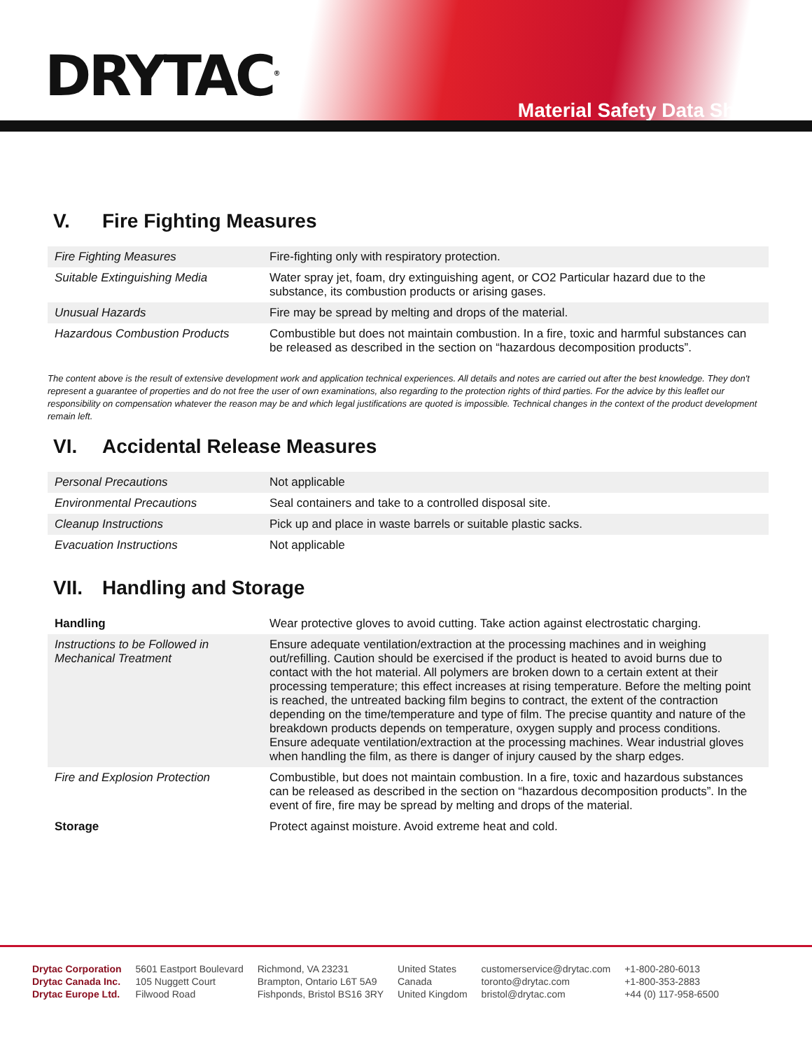DRYTAC<sup>®</sup>
Material Safety Data Sheet
V. Fire Fighting Measures
| Fire Fighting Measures | Fire-fighting only with respiratory protection. |
| Suitable Extinguishing Media | Water spray jet, foam, dry extinguishing agent, or CO2 Particular hazard due to the substance, its combustion products or arising gases. |
| Unusual Hazards | Fire may be spread by melting and drops of the material. |
| Hazardous Combustion Products | Combustible but does not maintain combustion. In a fire, toxic and harmful substances can be released as described in the section on “hazardous decomposition products”. |
The content above is the result of extensive development work and application technical experiences. All details and notes are carried out after the best knowledge. They don't represent a guarantee of properties and do not free the user of own examinations, also regarding to the protection rights of third parties. For the advice by this leaflet our responsibility on compensation whatever the reason may be and which legal justifications are quoted is impossible. Technical changes in the context of the product development remain left.
VI. Accidental Release Measures
| Personal Precautions | Not applicable |
| Environmental Precautions | Seal containers and take to a controlled disposal site. |
| Cleanup Instructions | Pick up and place in waste barrels or suitable plastic sacks. |
| Evacuation Instructions | Not applicable |
VII. Handling and Storage
| Handling | Wear protective gloves to avoid cutting. Take action against electrostatic charging. |
| Instructions to be Followed in Mechanical Treatment | Ensure adequate ventilation/extraction at the processing machines and in weighing out/refilling. Caution should be exercised if the product is heated to avoid burns due to contact with the hot material. All polymers are broken down to a certain extent at their processing temperature; this effect increases at rising temperature. Before the melting point is reached, the untreated backing film begins to contract, the extent of the contraction depending on the time/temperature and type of film. The precise quantity and nature of the breakdown products depends on temperature, oxygen supply and process conditions. Ensure adequate ventilation/extraction at the processing machines. Wear industrial gloves when handling the film, as there is danger of injury caused by the sharp edges. |
| Fire and Explosion Protection | Combustible, but does not maintain combustion. In a fire, toxic and hazardous substances can be released as described in the section on “hazardous decomposition products”. In the event of fire, fire may be spread by melting and drops of the material. |
| Storage | Protect against moisture. Avoid extreme heat and cold. |
Drytac Corporation
Drytac Canada Inc.
Drytac Europe Ltd.
5601 Eastport Boulevard
105 Nuggett Court
Filwood Road
Richmond, VA 23231
Brampton, Ontario L6T 5A9
Fishponds, Bristol BS16 3RY
United States
Canada
United Kingdom
customerservice@drytac.com
toronto@drytac.com
bristol@drytac.com
+1-800-280-6013
+1-800-353-2883
+44 (0) 117-958-6500